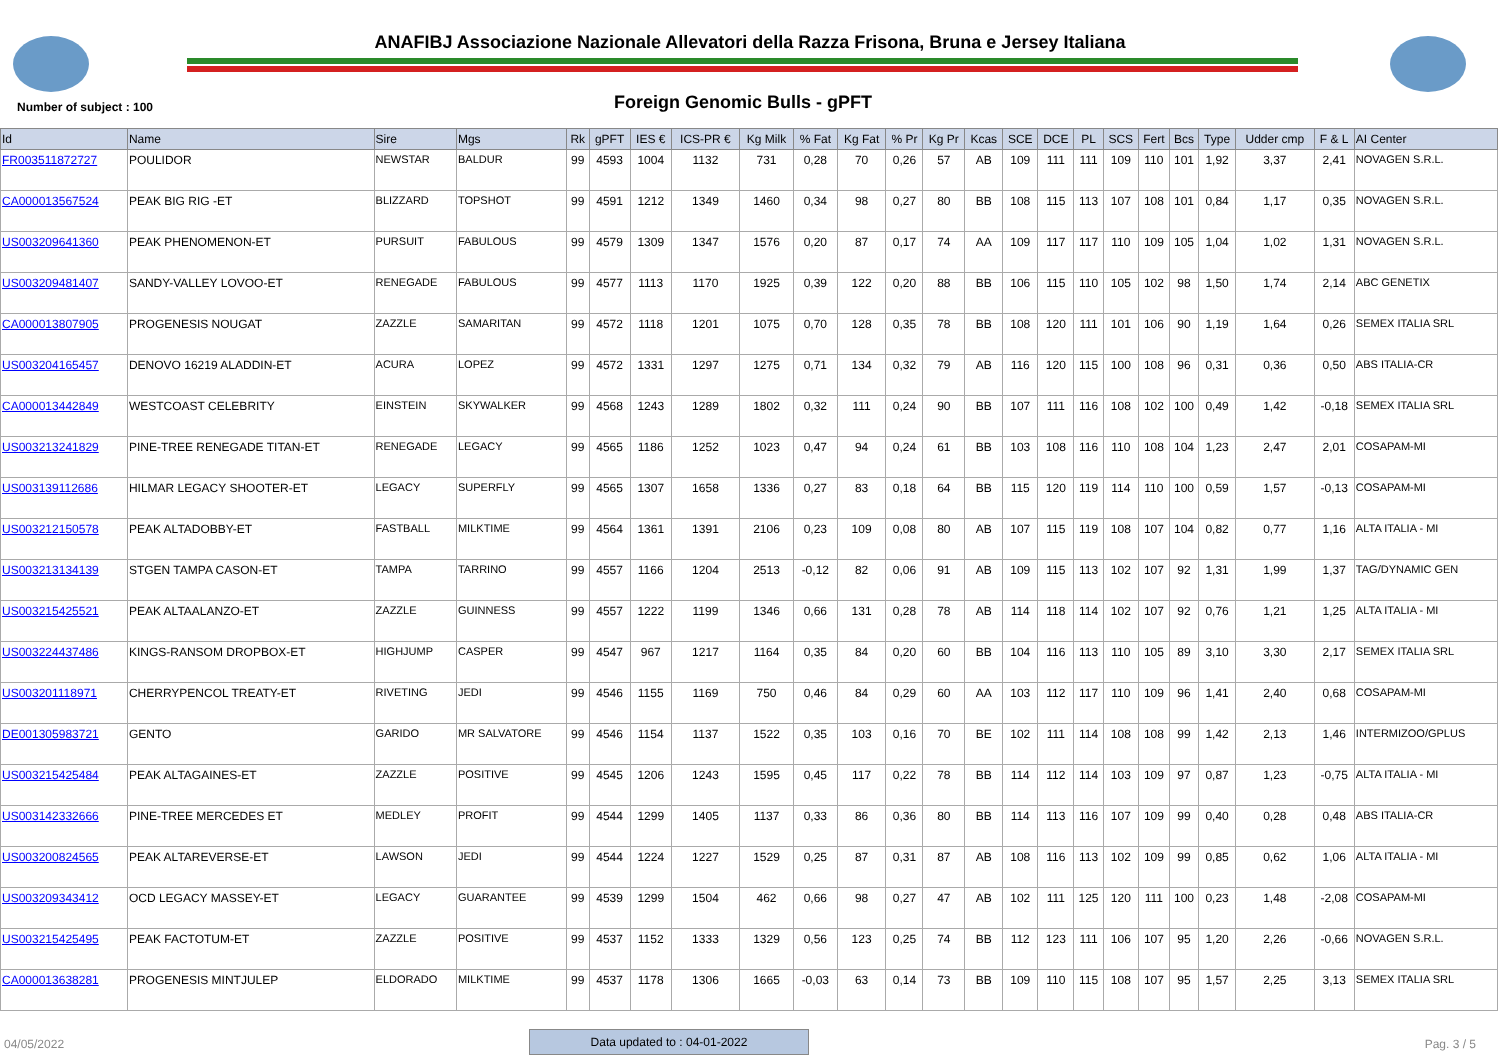ANAFIBJ Associazione Nazionale Allevatori della Razza Frisona, Bruna e Jersey Italiana
Number of subject : 100 Foreign Genomic Bulls - gPFT
| Id | Name | Sire | Mgs | Rk | gPFT | IES € | ICS-PR € | Kg Milk | % Fat | Kg Fat | % Pr | Kg Pr | Kcas | SCE | DCE | PL | SCS | Fert | Bcs | Type | Udder cmp | F & L | AI Center |
| --- | --- | --- | --- | --- | --- | --- | --- | --- | --- | --- | --- | --- | --- | --- | --- | --- | --- | --- | --- | --- | --- | --- | --- |
| FR003511872727 | POULIDOR | NEWSTAR | BALDUR | 99 | 4593 | 1004 | 1132 | 731 | 0,28 | 70 | 0,26 | 57 | AB | 109 | 111 | 111 | 109 | 110 | 101 | 1,92 | 3,37 | 2,41 | NOVAGEN S.R.L. |
| CA000013567524 | PEAK BIG RIG -ET | BLIZZARD | TOPSHOT | 99 | 4591 | 1212 | 1349 | 1460 | 0,34 | 98 | 0,27 | 80 | BB | 108 | 115 | 113 | 107 | 108 | 101 | 0,84 | 1,17 | 0,35 | NOVAGEN S.R.L. |
| US003209641360 | PEAK PHENOMENON-ET | PURSUIT | FABULOUS | 99 | 4579 | 1309 | 1347 | 1576 | 0,20 | 87 | 0,17 | 74 | AA | 109 | 117 | 117 | 110 | 109 | 105 | 1,04 | 1,02 | 1,31 | NOVAGEN S.R.L. |
| US003209481407 | SANDY-VALLEY LOVOO-ET | RENEGADE | FABULOUS | 99 | 4577 | 1113 | 1170 | 1925 | 0,39 | 122 | 0,20 | 88 | BB | 106 | 115 | 110 | 105 | 102 | 98 | 1,50 | 1,74 | 2,14 | ABC GENETIX |
| CA000013807905 | PROGENESIS NOUGAT | ZAZZLE | SAMARITAN | 99 | 4572 | 1118 | 1201 | 1075 | 0,70 | 128 | 0,35 | 78 | BB | 108 | 120 | 111 | 101 | 106 | 90 | 1,19 | 1,64 | 0,26 | SEMEX ITALIA SRL |
| US003204165457 | DENOVO 16219 ALADDIN-ET | ACURA | LOPEZ | 99 | 4572 | 1331 | 1297 | 1275 | 0,71 | 134 | 0,32 | 79 | AB | 116 | 120 | 115 | 100 | 108 | 96 | 0,31 | 0,36 | 0,50 | ABS ITALIA-CR |
| CA000013442849 | WESTCOAST CELEBRITY | EINSTEIN | SKYWALKER | 99 | 4568 | 1243 | 1289 | 1802 | 0,32 | 111 | 0,24 | 90 | BB | 107 | 111 | 116 | 108 | 102 | 100 | 0,49 | 1,42 | -0,18 | SEMEX ITALIA SRL |
| US003213241829 | PINE-TREE RENEGADE TITAN-ET | RENEGADE | LEGACY | 99 | 4565 | 1186 | 1252 | 1023 | 0,47 | 94 | 0,24 | 61 | BB | 103 | 108 | 116 | 110 | 108 | 104 | 1,23 | 2,47 | 2,01 | COSAPAM-MI |
| US003139112686 | HILMAR LEGACY SHOOTER-ET | LEGACY | SUPERFLY | 99 | 4565 | 1307 | 1658 | 1336 | 0,27 | 83 | 0,18 | 64 | BB | 115 | 120 | 119 | 114 | 110 | 100 | 0,59 | 1,57 | -0,13 | COSAPAM-MI |
| US003212150578 | PEAK ALTADOBBY-ET | FASTBALL | MILKTIME | 99 | 4564 | 1361 | 1391 | 2106 | 0,23 | 109 | 0,08 | 80 | AB | 107 | 115 | 119 | 108 | 107 | 104 | 0,82 | 0,77 | 1,16 | ALTA ITALIA - MI |
| US003213134139 | STGEN TAMPA CASON-ET | TAMPA | TARRINO | 99 | 4557 | 1166 | 1204 | 2513 | -0,12 | 82 | 0,06 | 91 | AB | 109 | 115 | 113 | 102 | 107 | 92 | 1,31 | 1,99 | 1,37 | TAG/DYNAMIC GEN |
| US003215425521 | PEAK ALTAALANZO-ET | ZAZZLE | GUINNESS | 99 | 4557 | 1222 | 1199 | 1346 | 0,66 | 131 | 0,28 | 78 | AB | 114 | 118 | 114 | 102 | 107 | 92 | 0,76 | 1,21 | 1,25 | ALTA ITALIA - MI |
| US003224437486 | KINGS-RANSOM DROPBOX-ET | HIGHJUMP | CASPER | 99 | 4547 | 967 | 1217 | 1164 | 0,35 | 84 | 0,20 | 60 | BB | 104 | 116 | 113 | 110 | 105 | 89 | 3,10 | 3,30 | 2,17 | SEMEX ITALIA SRL |
| US003201118971 | CHERRYPENCOL TREATY-ET | RIVETING | JEDI | 99 | 4546 | 1155 | 1169 | 750 | 0,46 | 84 | 0,29 | 60 | AA | 103 | 112 | 117 | 110 | 109 | 96 | 1,41 | 2,40 | 0,68 | COSAPAM-MI |
| DE001305983721 | GENTO | GARIDO | MR SALVATORE | 99 | 4546 | 1154 | 1137 | 1522 | 0,35 | 103 | 0,16 | 70 | BE | 102 | 111 | 114 | 108 | 108 | 99 | 1,42 | 2,13 | 1,46 | INTERMIZOO/GPLUS |
| US003215425484 | PEAK ALTAGAINES-ET | ZAZZLE | POSITIVE | 99 | 4545 | 1206 | 1243 | 1595 | 0,45 | 117 | 0,22 | 78 | BB | 114 | 112 | 114 | 103 | 109 | 97 | 0,87 | 1,23 | -0,75 | ALTA ITALIA - MI |
| US003142332666 | PINE-TREE MERCEDES ET | MEDLEY | PROFIT | 99 | 4544 | 1299 | 1405 | 1137 | 0,33 | 86 | 0,36 | 80 | BB | 114 | 113 | 116 | 107 | 109 | 99 | 0,40 | 0,28 | 0,48 | ABS ITALIA-CR |
| US003200824565 | PEAK ALTAREVERSE-ET | LAWSON | JEDI | 99 | 4544 | 1224 | 1227 | 1529 | 0,25 | 87 | 0,31 | 87 | AB | 108 | 116 | 113 | 102 | 109 | 99 | 0,85 | 0,62 | 1,06 | ALTA ITALIA - MI |
| US003209343412 | OCD LEGACY MASSEY-ET | LEGACY | GUARANTEE | 99 | 4539 | 1299 | 1504 | 462 | 0,66 | 98 | 0,27 | 47 | AB | 102 | 111 | 125 | 120 | 111 | 100 | 0,23 | 1,48 | -2,08 | COSAPAM-MI |
| US003215425495 | PEAK FACTOTUM-ET | ZAZZLE | POSITIVE | 99 | 4537 | 1152 | 1333 | 1329 | 0,56 | 123 | 0,25 | 74 | BB | 112 | 123 | 111 | 106 | 107 | 95 | 1,20 | 2,26 | -0,66 | NOVAGEN S.R.L. |
| CA000013638281 | PROGENESIS MINTJULEP | ELDORADO | MILKTIME | 99 | 4537 | 1178 | 1306 | 1665 | -0,03 | 63 | 0,14 | 73 | BB | 109 | 110 | 115 | 108 | 107 | 95 | 1,57 | 2,25 | 3,13 | SEMEX ITALIA SRL |
04/05/2022
Data updated to : 04-01-2022
Pag. 3 / 5